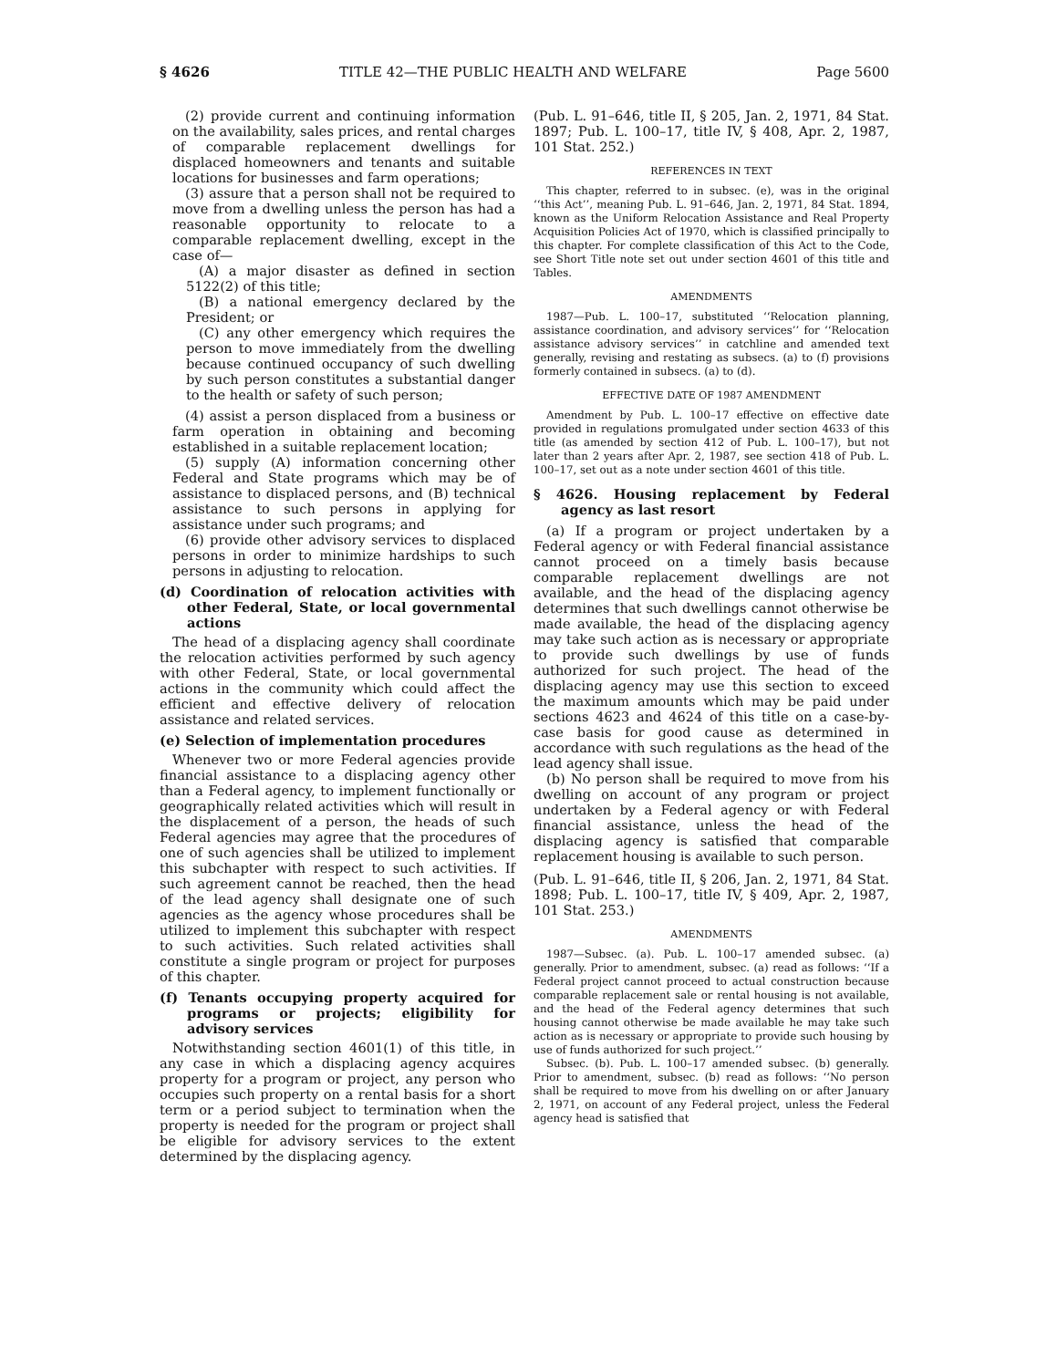§ 4626 TITLE 42—THE PUBLIC HEALTH AND WELFARE Page 5600
(2) provide current and continuing information on the availability, sales prices, and rental charges of comparable replacement dwellings for displaced homeowners and tenants and suitable locations for businesses and farm operations;
(3) assure that a person shall not be required to move from a dwelling unless the person has had a reasonable opportunity to relocate to a comparable replacement dwelling, except in the case of—
(A) a major disaster as defined in section 5122(2) of this title;
(B) a national emergency declared by the President; or
(C) any other emergency which requires the person to move immediately from the dwelling because continued occupancy of such dwelling by such person constitutes a substantial danger to the health or safety of such person;
(4) assist a person displaced from a business or farm operation in obtaining and becoming established in a suitable replacement location;
(5) supply (A) information concerning other Federal and State programs which may be of assistance to displaced persons, and (B) technical assistance to such persons in applying for assistance under such programs; and
(6) provide other advisory services to displaced persons in order to minimize hardships to such persons in adjusting to relocation.
(d) Coordination of relocation activities with other Federal, State, or local governmental actions
The head of a displacing agency shall coordinate the relocation activities performed by such agency with other Federal, State, or local governmental actions in the community which could affect the efficient and effective delivery of relocation assistance and related services.
(e) Selection of implementation procedures
Whenever two or more Federal agencies provide financial assistance to a displacing agency other than a Federal agency, to implement functionally or geographically related activities which will result in the displacement of a person, the heads of such Federal agencies may agree that the procedures of one of such agencies shall be utilized to implement this subchapter with respect to such activities. If such agreement cannot be reached, then the head of the lead agency shall designate one of such agencies as the agency whose procedures shall be utilized to implement this subchapter with respect to such activities. Such related activities shall constitute a single program or project for purposes of this chapter.
(f) Tenants occupying property acquired for programs or projects; eligibility for advisory services
Notwithstanding section 4601(1) of this title, in any case in which a displacing agency acquires property for a program or project, any person who occupies such property on a rental basis for a short term or a period subject to termination when the property is needed for the program or project shall be eligible for advisory services to the extent determined by the displacing agency.
(Pub. L. 91–646, title II, § 205, Jan. 2, 1971, 84 Stat. 1897; Pub. L. 100–17, title IV, § 408, Apr. 2, 1987, 101 Stat. 252.)
REFERENCES IN TEXT
This chapter, referred to in subsec. (e), was in the original ‘‘this Act’’, meaning Pub. L. 91–646, Jan. 2, 1971, 84 Stat. 1894, known as the Uniform Relocation Assistance and Real Property Acquisition Policies Act of 1970, which is classified principally to this chapter. For complete classification of this Act to the Code, see Short Title note set out under section 4601 of this title and Tables.
AMENDMENTS
1987—Pub. L. 100–17, substituted ‘‘Relocation planning, assistance coordination, and advisory services’’ for ‘‘Relocation assistance advisory services’’ in catchline and amended text generally, revising and restating as subsecs. (a) to (f) provisions formerly contained in subsecs. (a) to (d).
EFFECTIVE DATE OF 1987 AMENDMENT
Amendment by Pub. L. 100–17 effective on effective date provided in regulations promulgated under section 4633 of this title (as amended by section 412 of Pub. L. 100–17), but not later than 2 years after Apr. 2, 1987, see section 418 of Pub. L. 100–17, set out as a note under section 4601 of this title.
§ 4626. Housing replacement by Federal agency as last resort
(a) If a program or project undertaken by a Federal agency or with Federal financial assistance cannot proceed on a timely basis because comparable replacement dwellings are not available, and the head of the displacing agency determines that such dwellings cannot otherwise be made available, the head of the displacing agency may take such action as is necessary or appropriate to provide such dwellings by use of funds authorized for such project. The head of the displacing agency may use this section to exceed the maximum amounts which may be paid under sections 4623 and 4624 of this title on a case-by-case basis for good cause as determined in accordance with such regulations as the head of the lead agency shall issue.
(b) No person shall be required to move from his dwelling on account of any program or project undertaken by a Federal agency or with Federal financial assistance, unless the head of the displacing agency is satisfied that comparable replacement housing is available to such person.
(Pub. L. 91–646, title II, § 206, Jan. 2, 1971, 84 Stat. 1898; Pub. L. 100–17, title IV, § 409, Apr. 2, 1987, 101 Stat. 253.)
AMENDMENTS
1987—Subsec. (a). Pub. L. 100–17 amended subsec. (a) generally. Prior to amendment, subsec. (a) read as follows: ‘‘If a Federal project cannot proceed to actual construction because comparable replacement sale or rental housing is not available, and the head of the Federal agency determines that such housing cannot otherwise be made available he may take such action as is necessary or appropriate to provide such housing by use of funds authorized for such project.’’
Subsec. (b). Pub. L. 100–17 amended subsec. (b) generally. Prior to amendment, subsec. (b) read as follows: ‘‘No person shall be required to move from his dwelling on or after January 2, 1971, on account of any Federal project, unless the Federal agency head is satisfied that